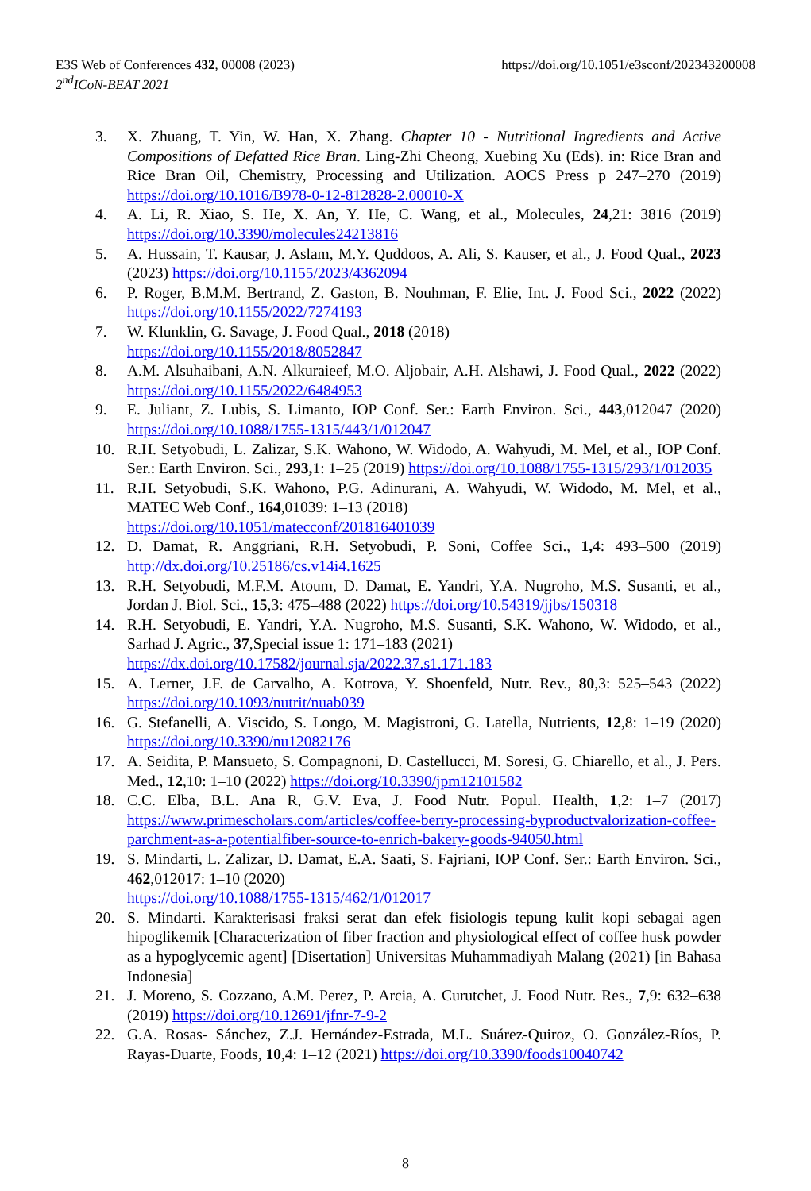https://doi.org/10.1051/e3sconf/202343200008 E3S Web of Conferences 432, 00008 (2023)
2<sup>nd</sup>ICoN-BEAT 2021
3. X. Zhuang, T. Yin, W. Han, X. Zhang. Chapter 10 - Nutritional Ingredients and Active Compositions of Defatted Rice Bran. Ling-Zhi Cheong, Xuebing Xu (Eds). in: Rice Bran and Rice Bran Oil, Chemistry, Processing and Utilization. AOCS Press p 247–270 (2019) https://doi.org/10.1016/B978-0-12-812828-2.00010-X
4. A. Li, R. Xiao, S. He, X. An, Y. He, C. Wang, et al., Molecules, 24,21: 3816 (2019) https://doi.org/10.3390/molecules24213816
5. A. Hussain, T. Kausar, J. Aslam, M.Y. Quddoos, A. Ali, S. Kauser, et al., J. Food Qual., 2023 (2023) https://doi.org/10.1155/2023/4362094
6. P. Roger, B.M.M. Bertrand, Z. Gaston, B. Nouhman, F. Elie, Int. J. Food Sci., 2022 (2022) https://doi.org/10.1155/2022/7274193
7. W. Klunklin, G. Savage, J. Food Qual., 2018 (2018)
https://doi.org/10.1155/2018/8052847
8. A.M. Alsuhaibani, A.N. Alkuraieef, M.O. Aljobair, A.H. Alshawi, J. Food Qual., 2022 (2022) https://doi.org/10.1155/2022/6484953
9. E. Juliant, Z. Lubis, S. Limanto, IOP Conf. Ser.: Earth Environ. Sci., 443,012047 (2020) https://doi.org/10.1088/1755-1315/443/1/012047
10. R.H. Setyobudi, L. Zalizar, S.K. Wahono, W. Widodo, A. Wahyudi, M. Mel, et al., IOP Conf. Ser.: Earth Environ. Sci., 293, 1: 1–25 (2019) https://doi.org/10.1088/1755-1315/293/1/012035
11. R.H. Setyobudi, S.K. Wahono, P.G. Adinurani, A. Wahyudi, W. Widodo, M. Mel, et al., MATEC Web Conf., 164,01039: 1–13 (2018)
https://doi.org/10.1051/matecconf/201816401039
12. D. Damat, R. Anggriani, R.H. Setyobudi, P. Soni, Coffee Sci., 1, 4: 493–500 (2019) http://dx.doi.org/10.25186/cs.v14i4.1625
13. R.H. Setyobudi, M.F.M. Atoum, D. Damat, E. Yandri, Y.A. Nugroho, M.S. Susanti, et al., Jordan J. Biol. Sci., 15,3: 475–488 (2022) https://doi.org/10.54319/jjbs/150318
14. R.H. Setyobudi, E. Yandri, Y.A. Nugroho, M.S. Susanti, S.K. Wahono, W. Widodo, et al., Sarhad J. Agric., 37,Special issue 1: 171–183 (2021)
https://dx.doi.org/10.17582/journal.sja/2022.37.s1.171.183
15. A. Lerner, J.F. de Carvalho, A. Kotrova, Y. Shoenfeld, Nutr. Rev., 80,3: 525–543 (2022) https://doi.org/10.1093/nutrit/nuab039
16. G. Stefanelli, A. Viscido, S. Longo, M. Magistroni, G. Latella, Nutrients, 12,8: 1–19 (2020) https://doi.org/10.3390/nu12082176
17. A. Seidita, P. Mansueto, S. Compagnoni, D. Castellucci, M. Soresi, G. Chiarello, et al., J. Pers. Med., 12,10: 1–10 (2022) https://doi.org/10.3390/jpm12101582
18. C.C. Elba, B.L. Ana R, G.V. Eva, J. Food Nutr. Popul. Health, 1,2: 1–7 (2017) https://www.primescholars.com/articles/coffee-berry-processing-byproductvalorization-coffee-parchment-as-a-potentialfiber-source-to-enrich-bakery-goods-94050.html
19. S. Mindarti, L. Zalizar, D. Damat, E.A. Saati, S. Fajriani, IOP Conf. Ser.: Earth Environ. Sci., 462,012017: 1–10 (2020)
https://doi.org/10.1088/1755-1315/462/1/012017
20. S. Mindarti. Karakterisasi fraksi serat dan efek fisiologis tepung kulit kopi sebagai agen hipoglikemik [Characterization of fiber fraction and physiological effect of coffee husk powder as a hypoglycemic agent] [Disertation] Universitas Muhammadiyah Malang (2021) [in Bahasa Indonesia]
21. J. Moreno, S. Cozzano, A.M. Perez, P. Arcia, A. Curutchet, J. Food Nutr. Res., 7,9: 632–638 (2019) https://doi.org/10.12691/jfnr-7-9-2
22. G.A. Rosas- Sánchez, Z.J. Hernández-Estrada, M.L. Suárez-Quiroz, O. González-Ríos, P. Rayas-Duarte, Foods, 10,4: 1–12 (2021) https://doi.org/10.3390/foods10040742
8